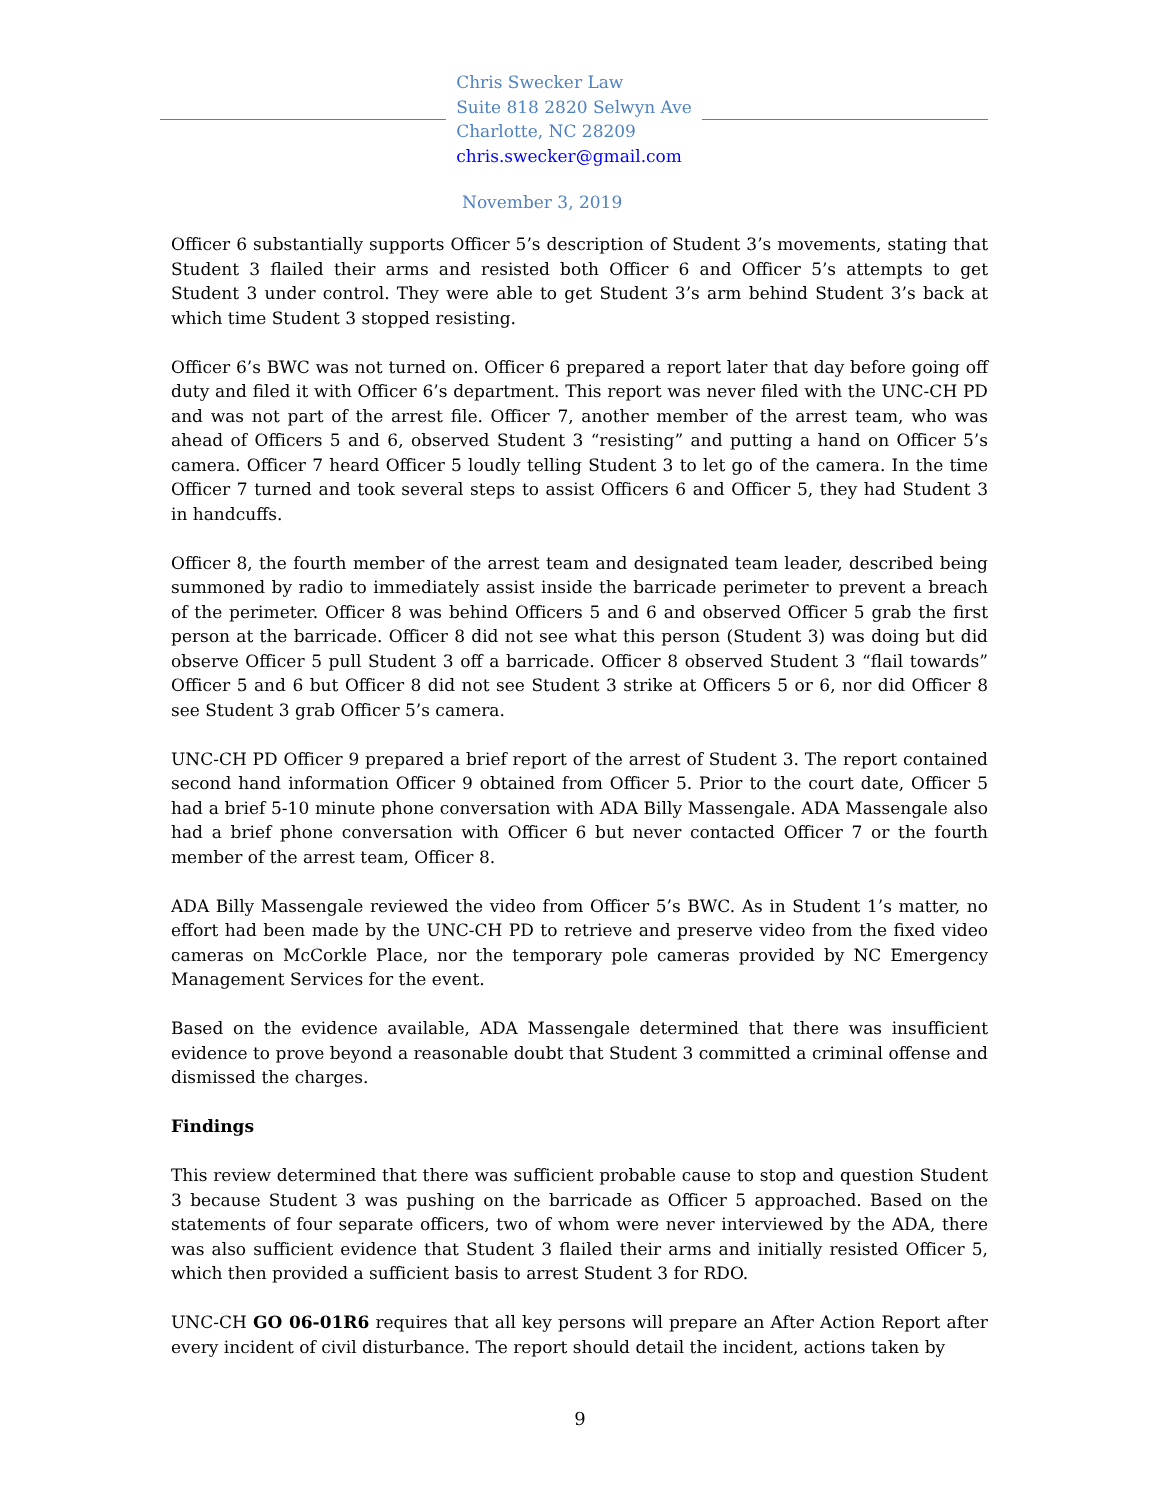Chris Swecker Law
Suite 818 2820 Selwyn Ave
Charlotte, NC 28209
chris.swecker@gmail.com
November 3, 2019
Officer 6 substantially supports Officer 5’s description of Student 3’s movements, stating that Student 3 flailed their arms and resisted both Officer 6 and Officer 5’s attempts to get Student 3 under control. They were able to get Student 3’s arm behind Student 3’s back at which time Student 3 stopped resisting.
Officer 6’s BWC was not turned on. Officer 6 prepared a report later that day before going off duty and filed it with Officer 6’s department. This report was never filed with the UNC-CH PD and was not part of the arrest file. Officer 7, another member of the arrest team, who was ahead of Officers 5 and 6, observed Student 3 “resisting” and putting a hand on Officer 5’s camera. Officer 7 heard Officer 5 loudly telling Student 3 to let go of the camera. In the time Officer 7 turned and took several steps to assist Officers 6 and Officer 5, they had Student 3 in handcuffs.
Officer 8, the fourth member of the arrest team and designated team leader, described being summoned by radio to immediately assist inside the barricade perimeter to prevent a breach of the perimeter. Officer 8 was behind Officers 5 and 6 and observed Officer 5 grab the first person at the barricade. Officer 8 did not see what this person (Student 3) was doing but did observe Officer 5 pull Student 3 off a barricade. Officer 8 observed Student 3 “flail towards” Officer 5 and 6 but Officer 8 did not see Student 3 strike at Officers 5 or 6, nor did Officer 8 see Student 3 grab Officer 5’s camera.
UNC-CH PD Officer 9 prepared a brief report of the arrest of Student 3. The report contained second hand information Officer 9 obtained from Officer 5. Prior to the court date, Officer 5 had a brief 5-10 minute phone conversation with ADA Billy Massengale. ADA Massengale also had a brief phone conversation with Officer 6 but never contacted Officer 7 or the fourth member of the arrest team, Officer 8.
ADA Billy Massengale reviewed the video from Officer 5’s BWC. As in Student 1’s matter, no effort had been made by the UNC-CH PD to retrieve and preserve video from the fixed video cameras on McCorkle Place, nor the temporary pole cameras provided by NC Emergency Management Services for the event.
Based on the evidence available, ADA Massengale determined that there was insufficient evidence to prove beyond a reasonable doubt that Student 3 committed a criminal offense and dismissed the charges.
Findings
This review determined that there was sufficient probable cause to stop and question Student 3 because Student 3 was pushing on the barricade as Officer 5 approached. Based on the statements of four separate officers, two of whom were never interviewed by the ADA, there was also sufficient evidence that Student 3 flailed their arms and initially resisted Officer 5, which then provided a sufficient basis to arrest Student 3 for RDO.
UNC-CH GO 06-01R6 requires that all key persons will prepare an After Action Report after every incident of civil disturbance. The report should detail the incident, actions taken by
9